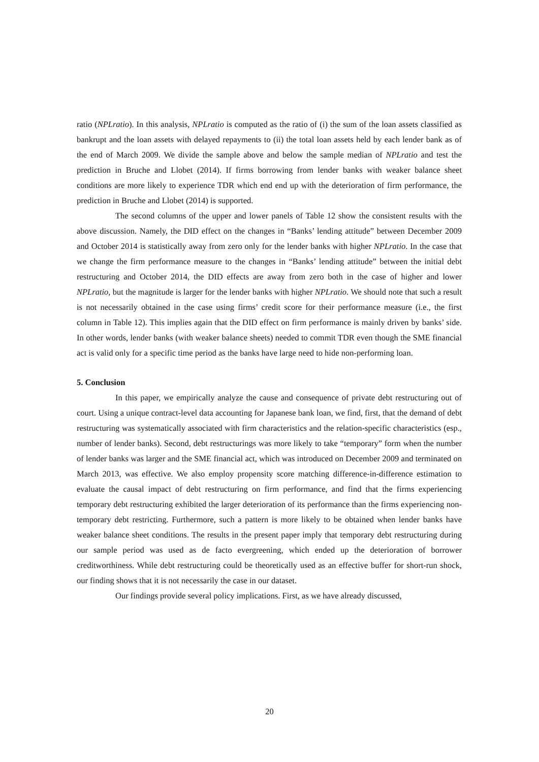ratio (NPLratio). In this analysis, NPLratio is computed as the ratio of (i) the sum of the loan assets classified as bankrupt and the loan assets with delayed repayments to (ii) the total loan assets held by each lender bank as of the end of March 2009. We divide the sample above and below the sample median of NPLratio and test the prediction in Bruche and Llobet (2014). If firms borrowing from lender banks with weaker balance sheet conditions are more likely to experience TDR which end end up with the deterioration of firm performance, the prediction in Bruche and Llobet (2014) is supported.
The second columns of the upper and lower panels of Table 12 show the consistent results with the above discussion. Namely, the DID effect on the changes in “Banks’ lending attitude” between December 2009 and October 2014 is statistically away from zero only for the lender banks with higher NPLratio. In the case that we change the firm performance measure to the changes in “Banks’ lending attitude” between the initial debt restructuring and October 2014, the DID effects are away from zero both in the case of higher and lower NPLratio, but the magnitude is larger for the lender banks with higher NPLratio. We should note that such a result is not necessarily obtained in the case using firms’ credit score for their performance measure (i.e., the first column in Table 12). This implies again that the DID effect on firm performance is mainly driven by banks’ side. In other words, lender banks (with weaker balance sheets) needed to commit TDR even though the SME financial act is valid only for a specific time period as the banks have large need to hide non-performing loan.
5. Conclusion
In this paper, we empirically analyze the cause and consequence of private debt restructuring out of court. Using a unique contract-level data accounting for Japanese bank loan, we find, first, that the demand of debt restructuring was systematically associated with firm characteristics and the relation-specific characteristics (esp., number of lender banks). Second, debt restructurings was more likely to take “temporary” form when the number of lender banks was larger and the SME financial act, which was introduced on December 2009 and terminated on March 2013, was effective. We also employ propensity score matching difference-in-difference estimation to evaluate the causal impact of debt restructuring on firm performance, and find that the firms experiencing temporary debt restructuring exhibited the larger deterioration of its performance than the firms experiencing non-temporary debt restricting. Furthermore, such a pattern is more likely to be obtained when lender banks have weaker balance sheet conditions. The results in the present paper imply that temporary debt restructuring during our sample period was used as de facto evergreening, which ended up the deterioration of borrower creditworthiness. While debt restructuring could be theoretically used as an effective buffer for short-run shock, our finding shows that it is not necessarily the case in our dataset.
Our findings provide several policy implications. First, as we have already discussed,
20